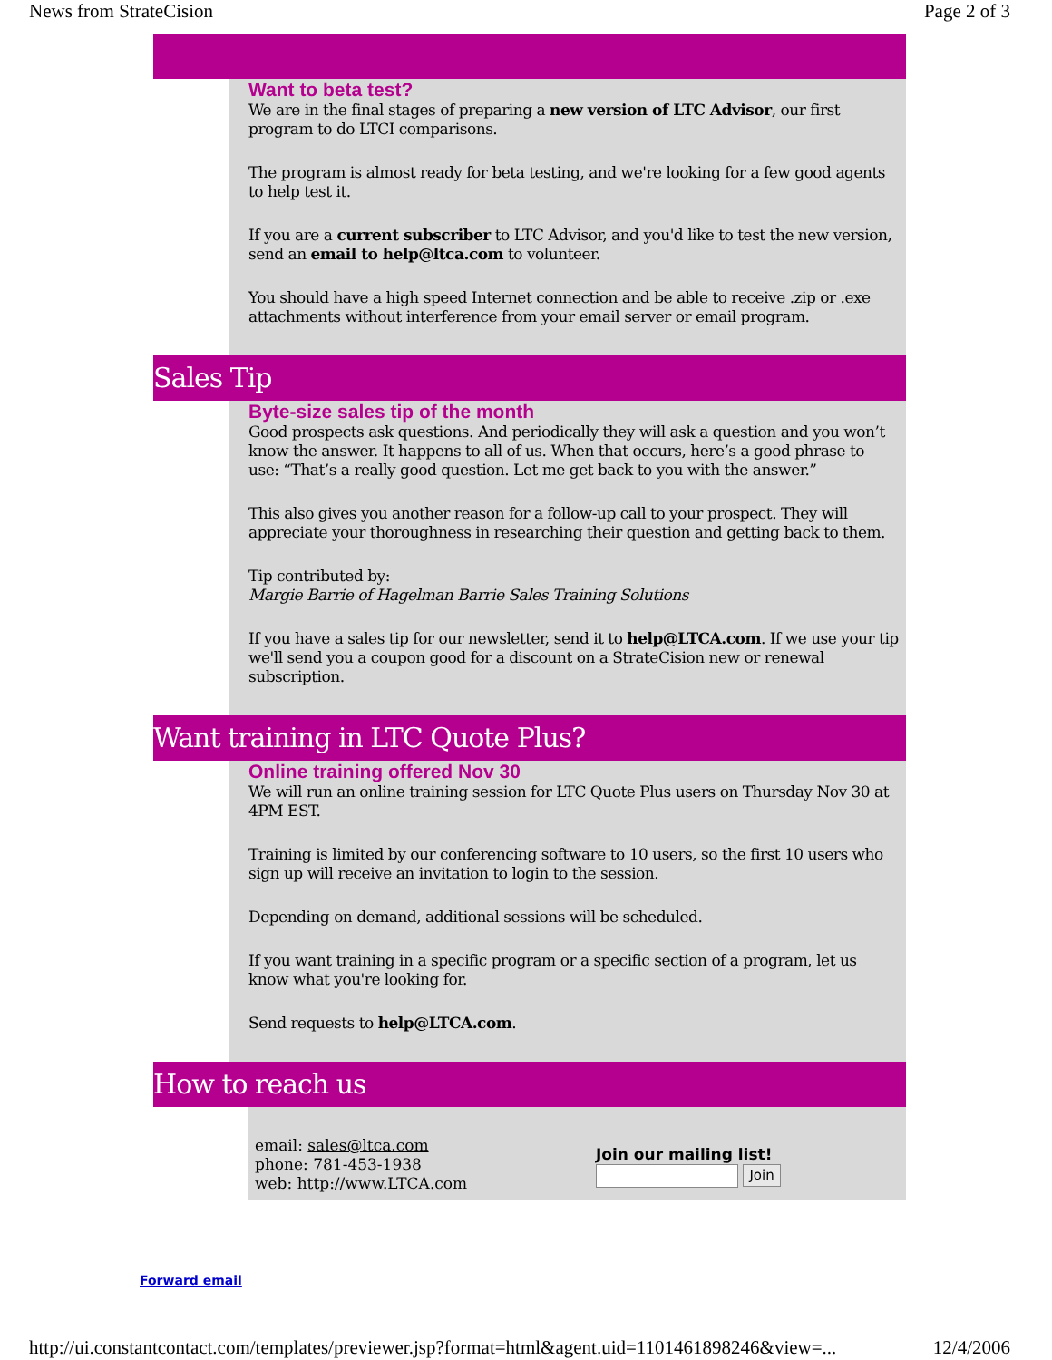News from StrateCision Page 2 of 3
Want to beta test?
We are in the final stages of preparing a new version of LTC Advisor, our first program to do LTCI comparisons.
The program is almost ready for beta testing, and we're looking for a few good agents to help test it.
If you are a current subscriber to LTC Advisor, and you'd like to test the new version, send an email to help@ltca.com to volunteer.
You should have a high speed Internet connection and be able to receive .zip or .exe attachments without interference from your email server or email program.
Sales Tip
Byte-size sales tip of the month
Good prospects ask questions. And periodically they will ask a question and you won’t know the answer. It happens to all of us. When that occurs, here’s a good phrase to use: “That’s a really good question. Let me get back to you with the answer.”
This also gives you another reason for a follow-up call to your prospect. They will appreciate your thoroughness in researching their question and getting back to them.
Tip contributed by:
Margie Barrie of Hagelman Barrie Sales Training Solutions
If you have a sales tip for our newsletter, send it to help@LTCA.com. If we use your tip we'll send you a coupon good for a discount on a StrateCision new or renewal subscription.
Want training in LTC Quote Plus?
Online training offered Nov 30
We will run an online training session for LTC Quote Plus users on Thursday Nov 30 at 4PM EST.
Training is limited by our conferencing software to 10 users, so the first 10 users who sign up will receive an invitation to login to the session.
Depending on demand, additional sessions will be scheduled.
If you want training in a specific program or a specific section of a program, let us know what you're looking for.
Send requests to help@LTCA.com.
How to reach us
email: sales@ltca.com
phone: 781-453-1938
web: http://www.LTCA.com
Join our mailing list!
Join
Forward email
http://ui.constantcontact.com/templates/previewer.jsp?format=html&agent.uid=1101461898246&view=... 12/4/2006